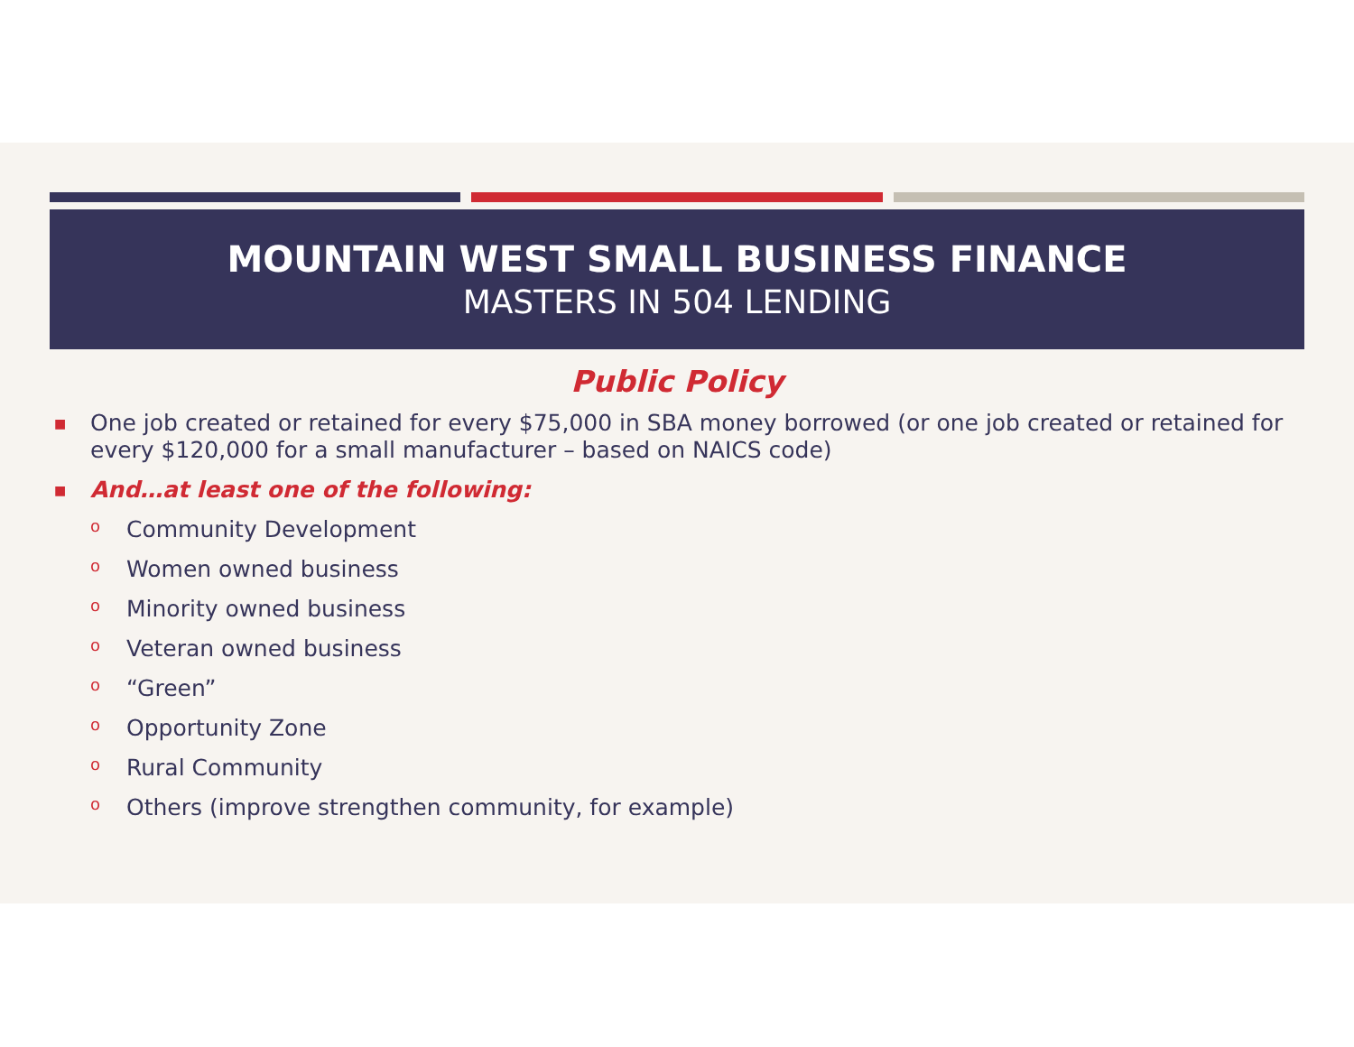MOUNTAIN WEST SMALL BUSINESS FINANCE
MASTERS IN 504 LENDING
Public Policy
■ One job created or retained for every $75,000 in SBA money borrowed (or one job created or retained for every $120,000 for a small manufacturer – based on NAICS code)
■ And…at least one of the following:
o Community Development
o Women owned business
o Minority owned business
o Veteran owned business
o “Green”
o Opportunity Zone
o Rural Community
o Others (improve strengthen community, for example)